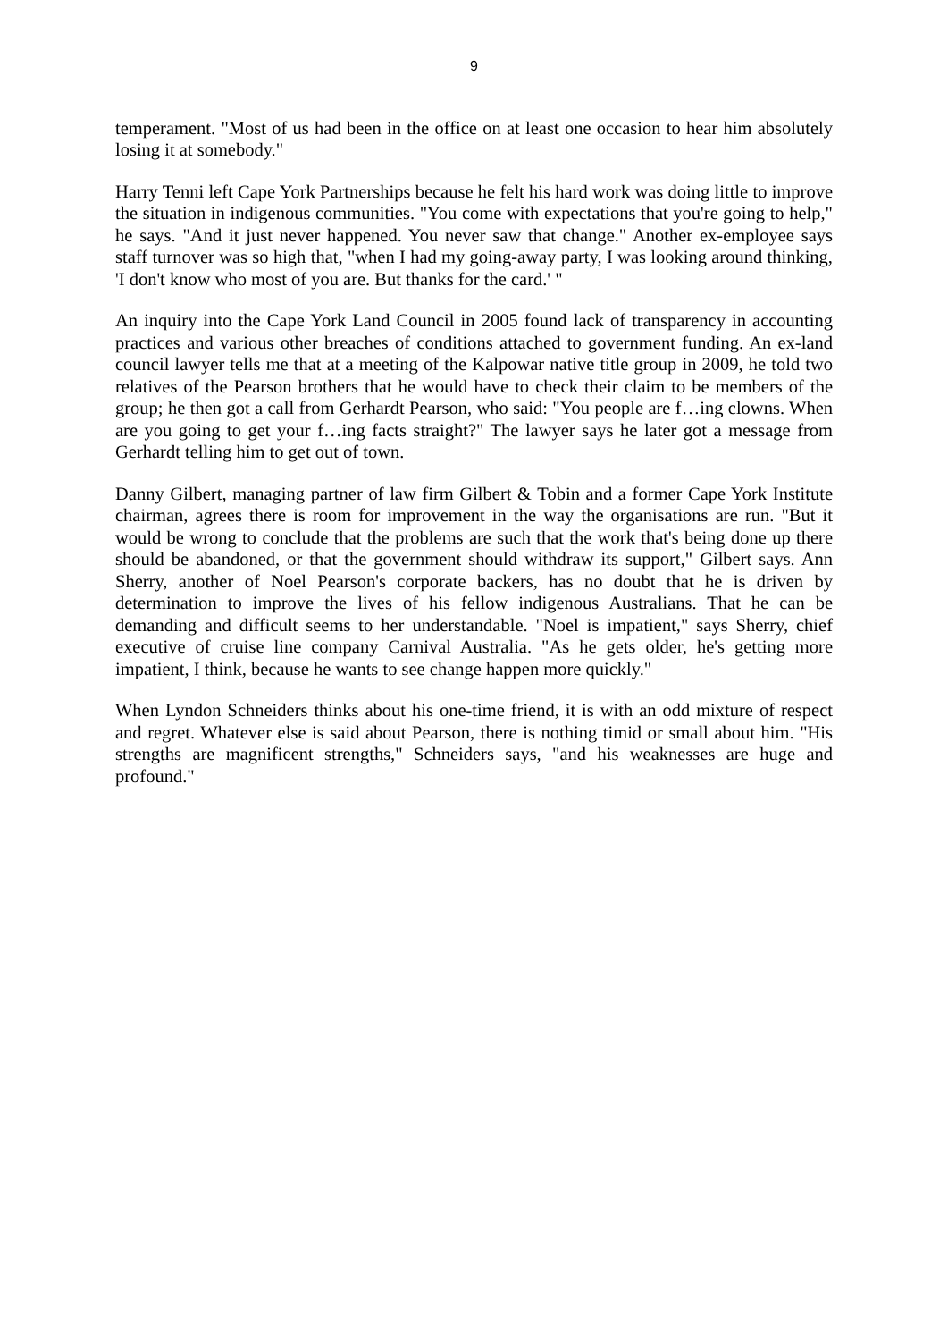9
temperament. "Most of us had been in the office on at least one occasion to hear him absolutely losing it at somebody."
Harry Tenni left Cape York Partnerships because he felt his hard work was doing little to improve the situation in indigenous communities. "You come with expectations that you're going to help," he says. "And it just never happened. You never saw that change." Another ex-employee says staff turnover was so high that, "when I had my going-away party, I was looking around thinking, 'I don't know who most of you are. But thanks for the card.' "
An inquiry into the Cape York Land Council in 2005 found lack of transparency in accounting practices and various other breaches of conditions attached to government funding. An ex-land council lawyer tells me that at a meeting of the Kalpowar native title group in 2009, he told two relatives of the Pearson brothers that he would have to check their claim to be members of the group; he then got a call from Gerhardt Pearson, who said: "You people are f…ing clowns. When are you going to get your f…ing facts straight?" The lawyer says he later got a message from Gerhardt telling him to get out of town.
Danny Gilbert, managing partner of law firm Gilbert & Tobin and a former Cape York Institute chairman, agrees there is room for improvement in the way the organisations are run. "But it would be wrong to conclude that the problems are such that the work that's being done up there should be abandoned, or that the government should withdraw its support," Gilbert says. Ann Sherry, another of Noel Pearson's corporate backers, has no doubt that he is driven by determination to improve the lives of his fellow indigenous Australians. That he can be demanding and difficult seems to her understandable. "Noel is impatient," says Sherry, chief executive of cruise line company Carnival Australia. "As he gets older, he's getting more impatient, I think, because he wants to see change happen more quickly."
When Lyndon Schneiders thinks about his one-time friend, it is with an odd mixture of respect and regret. Whatever else is said about Pearson, there is nothing timid or small about him. "His strengths are magnificent strengths," Schneiders says, "and his weaknesses are huge and profound."